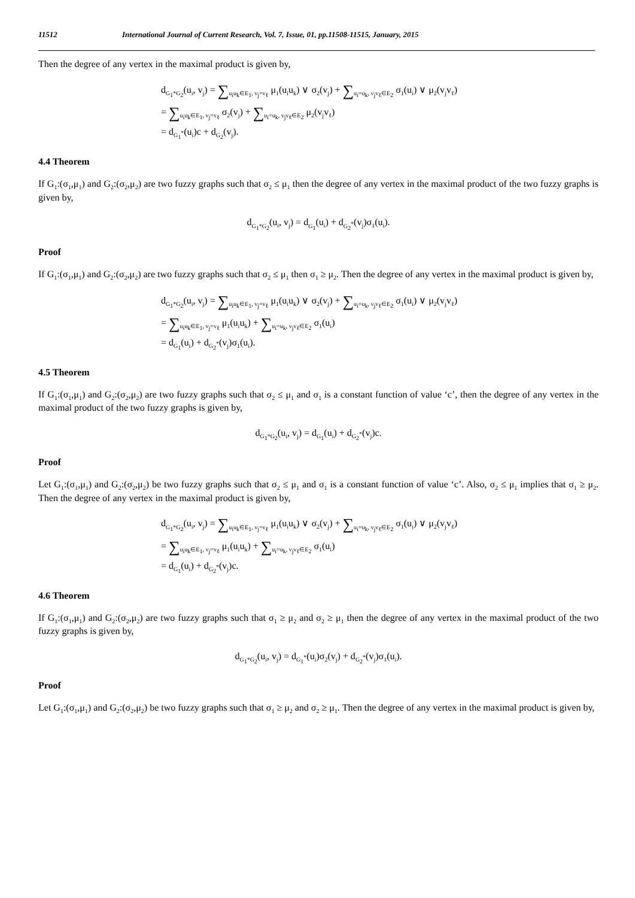11512 International Journal of Current Research, Vol. 7, Issue, 01, pp.11508-11515, January, 2015
Then the degree of any vertex in the maximal product is given by,
d<sub>G<sub>1</sub>*G<sub>2</sub></sub>(u<sub>i</sub>, v<sub>j</sub>) = ∑<sub>u<sub>i</sub>u<sub>k</sub>∈E<sub>1</sub>, v<sub>j</sub>=v<sub>ℓ</sub></sub> μ<sub>1</sub>(u<sub>i</sub>u<sub>k</sub>) ∨ σ<sub>2</sub>(v<sub>j</sub>) + ∑<sub>u<sub>i</sub>=u<sub>k</sub>, v<sub>j</sub>v<sub>ℓ</sub>∈E<sub>2</sub></sub> σ<sub>1</sub>(u<sub>i</sub>) ∨ μ<sub>2</sub>(v<sub>j</sub>v<sub>ℓ</sub>)
= ∑<sub>u<sub>i</sub>u<sub>k</sub>∈E<sub>1</sub>, v<sub>j</sub>=v<sub>ℓ</sub></sub> σ<sub>2</sub>(v<sub>j</sub>) + ∑<sub>u<sub>i</sub>=u<sub>k</sub>, v<sub>j</sub>v<sub>ℓ</sub>∈E<sub>2</sub></sub> μ<sub>2</sub>(v<sub>j</sub>v<sub>ℓ</sub>)
= d<sub>G<sub>1</sub><sup>*</sup></sub>(u<sub>i</sub>)c + d<sub>G<sub>2</sub></sub>(v<sub>j</sub>).
4.4 Theorem
If G<sub>1</sub>:(σ<sub>1</sub>,μ<sub>1</sub>) and G<sub>2</sub>:(σ<sub>2</sub>,μ<sub>2</sub>) are two fuzzy graphs such that σ<sub>2</sub> ≤ μ<sub>1</sub> then the degree of any vertex in the maximal product of the two fuzzy graphs is given by,
d<sub>G<sub>1</sub>*G<sub>2</sub></sub>(u<sub>i</sub>, v<sub>j</sub>) = d<sub>G<sub>1</sub></sub>(u<sub>i</sub>) + d<sub>G<sub>2</sub><sup>*</sup></sub>(v<sub>j</sub>)σ<sub>1</sub>(u<sub>i</sub>).
Proof
If G<sub>1</sub>:(σ<sub>1</sub>,μ<sub>1</sub>) and G<sub>2</sub>:(σ<sub>2</sub>,μ<sub>2</sub>) are two fuzzy graphs such that σ<sub>2</sub> ≤ μ<sub>1</sub> then σ<sub>1</sub> ≥ μ<sub>2</sub>. Then the degree of any vertex in the maximal product is given by,
d<sub>G<sub>1</sub>*G<sub>2</sub></sub>(u<sub>i</sub>, v<sub>j</sub>) = ∑<sub>u<sub>i</sub>u<sub>k</sub>∈E<sub>1</sub>, v<sub>j</sub>=v<sub>ℓ</sub></sub> μ<sub>1</sub>(u<sub>i</sub>u<sub>k</sub>) ∨ σ<sub>2</sub>(v<sub>j</sub>) + ∑<sub>u<sub>i</sub>=u<sub>k</sub>, v<sub>j</sub>v<sub>ℓ</sub>∈E<sub>2</sub></sub> σ<sub>1</sub>(u<sub>i</sub>) ∨ μ<sub>2</sub>(v<sub>j</sub>v<sub>ℓ</sub>)
= ∑<sub>u<sub>i</sub>u<sub>k</sub>∈E<sub>1</sub>, v<sub>j</sub>=v<sub>ℓ</sub></sub> μ<sub>1</sub>(u<sub>i</sub>u<sub>k</sub>) + ∑<sub>u<sub>i</sub>=u<sub>k</sub>, v<sub>j</sub>v<sub>ℓ</sub>∈E<sub>2</sub></sub> σ<sub>1</sub>(u<sub>i</sub>)
= d<sub>G<sub>1</sub></sub>(u<sub>i</sub>) + d<sub>G<sub>2</sub><sup>*</sup></sub>(v<sub>j</sub>)σ<sub>1</sub>(u<sub>i</sub>).
4.5 Theorem
If G<sub>1</sub>:(σ<sub>1</sub>,μ<sub>1</sub>) and G<sub>2</sub>:(σ<sub>2</sub>,μ<sub>2</sub>) are two fuzzy graphs such that σ<sub>2</sub> ≤ μ<sub>1</sub> and σ<sub>1</sub> is a constant function of value ‘c’, then the degree of any vertex in the maximal product of the two fuzzy graphs is given by,
d<sub>G<sub>1</sub>*G<sub>2</sub></sub>(u<sub>i</sub>, v<sub>j</sub>) = d<sub>G<sub>1</sub></sub>(u<sub>i</sub>) + d<sub>G<sub>2</sub><sup>*</sup></sub>(v<sub>j</sub>)c.
Proof
Let G<sub>1</sub>:(σ<sub>1</sub>,μ<sub>1</sub>) and G<sub>2</sub>:(σ<sub>2</sub>,μ<sub>2</sub>) be two fuzzy graphs such that σ<sub>2</sub> ≤ μ<sub>1</sub> and σ<sub>1</sub> is a constant function of value ‘c’. Also, σ<sub>2</sub> ≤ μ<sub>1</sub> implies that σ<sub>1</sub> ≥ μ<sub>2</sub>. Then the degree of any vertex in the maximal product is given by,
d<sub>G<sub>1</sub>*G<sub>2</sub></sub>(u<sub>i</sub>, v<sub>j</sub>) = ∑<sub>u<sub>i</sub>u<sub>k</sub>∈E<sub>1</sub>, v<sub>j</sub>=v<sub>ℓ</sub></sub> μ<sub>1</sub>(u<sub>i</sub>u<sub>k</sub>) ∨ σ<sub>2</sub>(v<sub>j</sub>) + ∑<sub>u<sub>i</sub>=u<sub>k</sub>, v<sub>j</sub>v<sub>ℓ</sub>∈E<sub>2</sub></sub> σ<sub>1</sub>(u<sub>i</sub>) ∨ μ<sub>2</sub>(v<sub>j</sub>v<sub>ℓ</sub>)
= ∑<sub>u<sub>i</sub>u<sub>k</sub>∈E<sub>1</sub>, v<sub>j</sub>=v<sub>ℓ</sub></sub> μ<sub>1</sub>(u<sub>i</sub>u<sub>k</sub>) + ∑<sub>u<sub>i</sub>=u<sub>k</sub>, v<sub>j</sub>v<sub>ℓ</sub>∈E<sub>2</sub></sub> σ<sub>1</sub>(u<sub>i</sub>)
= d<sub>G<sub>1</sub></sub>(u<sub>i</sub>) + d<sub>G<sub>2</sub><sup>*</sup></sub>(v<sub>j</sub>)c.
4.6 Theorem
If G<sub>1</sub>:(σ<sub>1</sub>,μ<sub>1</sub>) and G<sub>2</sub>:(σ<sub>2</sub>,μ<sub>2</sub>) are two fuzzy graphs such that σ<sub>1</sub> ≥ μ<sub>2</sub> and σ<sub>2</sub> ≥ μ<sub>1</sub> then the degree of any vertex in the maximal product of the two fuzzy graphs is given by,
d<sub>G<sub>1</sub>*G<sub>2</sub></sub>(u<sub>i</sub>, v<sub>j</sub>) = d<sub>G<sub>1</sub><sup>*</sup></sub>(u<sub>i</sub>)σ<sub>2</sub>(v<sub>j</sub>) + d<sub>G<sub>2</sub><sup>*</sup></sub>(v<sub>j</sub>)σ<sub>1</sub>(u<sub>i</sub>).
Proof
Let G<sub>1</sub>:(σ<sub>1</sub>,μ<sub>1</sub>) and G<sub>2</sub>:(σ<sub>2</sub>,μ<sub>2</sub>) be two fuzzy graphs such that σ<sub>1</sub> ≥ μ<sub>2</sub> and σ<sub>2</sub> ≥ μ<sub>1</sub>. Then the degree of any vertex in the maximal product is given by,